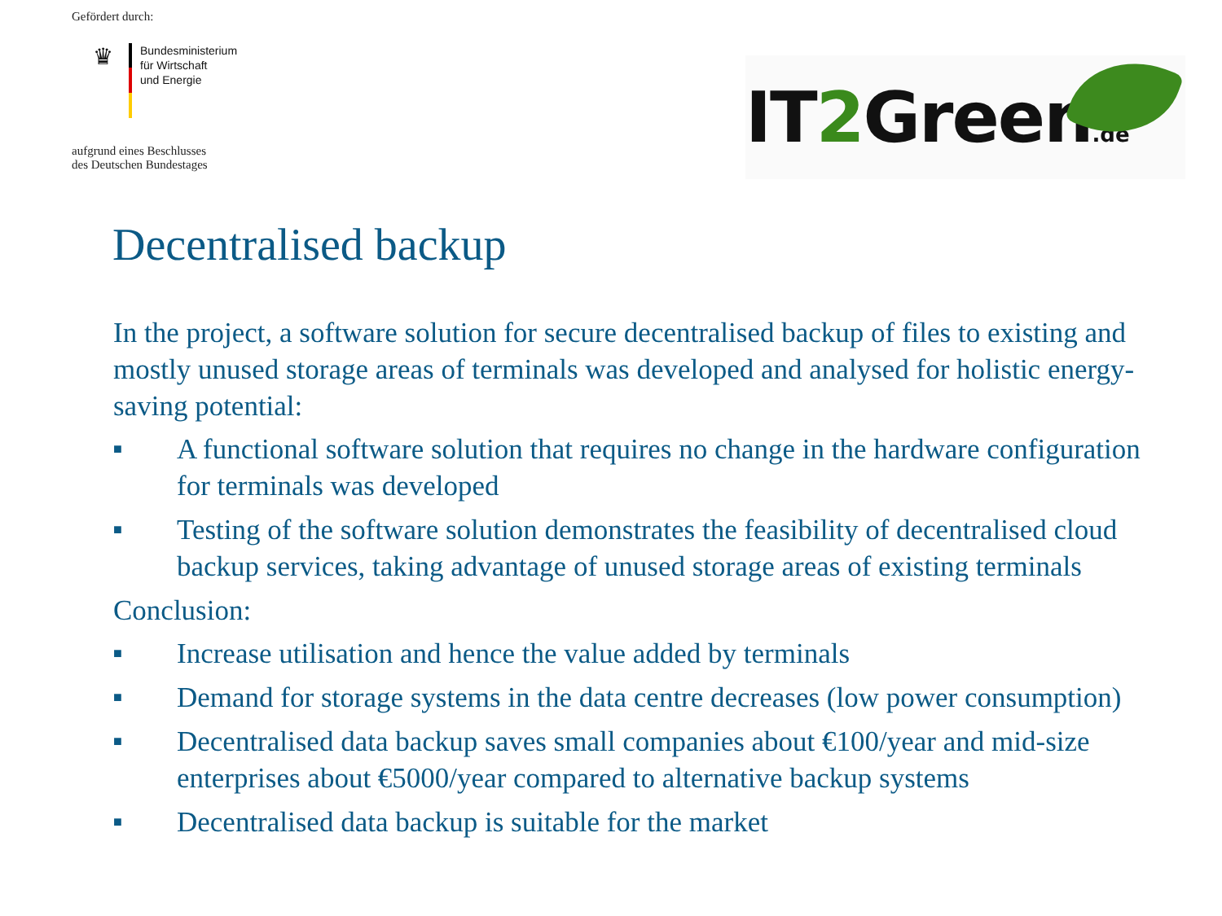Gefördert durch:
♛
Bundesministerium
für Wirtschaft
und Energie
aufgrund eines Beschlusses
des Deutschen Bundestages
IT2 Green.de
Decentralised backup
In the project, a software solution for secure decentralised backup of files to existing and mostly unused storage areas of terminals was developed and analysed for holistic energy-saving potential:
■ A functional software solution that requires no change in the hardware configuration for terminals was developed
■ Testing of the software solution demonstrates the feasibility of decentralised cloud backup services, taking advantage of unused storage areas of existing terminals
Conclusion:
■ Increase utilisation and hence the value added by terminals
■ Demand for storage systems in the data centre decreases (low power consumption)
■ Decentralised data backup saves small companies about €100/year and mid-size enterprises about €5000/year compared to alternative backup systems
■ Decentralised data backup is suitable for the market